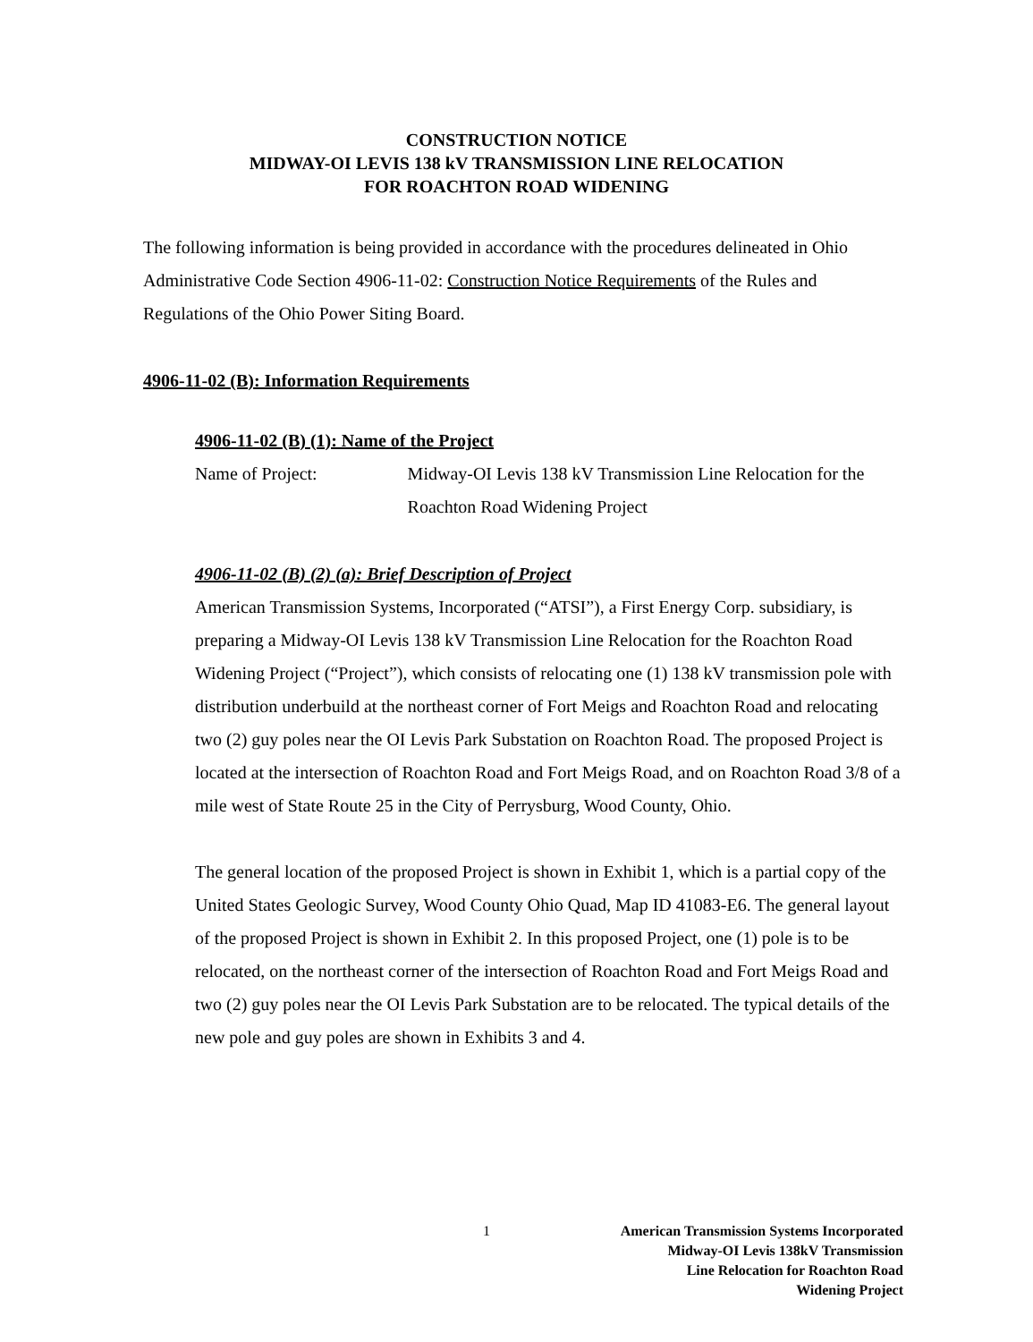CONSTRUCTION NOTICE
MIDWAY-OI LEVIS 138 kV TRANSMISSION LINE RELOCATION
FOR ROACHTON ROAD WIDENING
The following information is being provided in accordance with the procedures delineated in Ohio Administrative Code Section 4906-11-02: Construction Notice Requirements of the Rules and Regulations of the Ohio Power Siting Board.
4906-11-02 (B): Information Requirements
4906-11-02 (B) (1): Name of the Project
Name of Project: Midway-OI Levis 138 kV Transmission Line Relocation for the Roachton Road Widening Project
4906-11-02 (B) (2) (a): Brief Description of Project
American Transmission Systems, Incorporated (“ATSI”), a First Energy Corp. subsidiary, is preparing a Midway-OI Levis 138 kV Transmission Line Relocation for the Roachton Road Widening Project (“Project”), which consists of relocating one (1) 138 kV transmission pole with distribution underbuild at the northeast corner of Fort Meigs and Roachton Road and relocating two (2) guy poles near the OI Levis Park Substation on Roachton Road. The proposed Project is located at the intersection of Roachton Road and Fort Meigs Road, and on Roachton Road 3/8 of a mile west of State Route 25 in the City of Perrysburg, Wood County, Ohio.
The general location of the proposed Project is shown in Exhibit 1, which is a partial copy of the United States Geologic Survey, Wood County Ohio Quad, Map ID 41083-E6. The general layout of the proposed Project is shown in Exhibit 2. In this proposed Project, one (1) pole is to be relocated, on the northeast corner of the intersection of Roachton Road and Fort Meigs Road and two (2) guy poles near the OI Levis Park Substation are to be relocated. The typical details of the new pole and guy poles are shown in Exhibits 3 and 4.
1 American Transmission Systems Incorporated
Midway-OI Levis 138kV Transmission
Line Relocation for Roachton Road
Widening Project